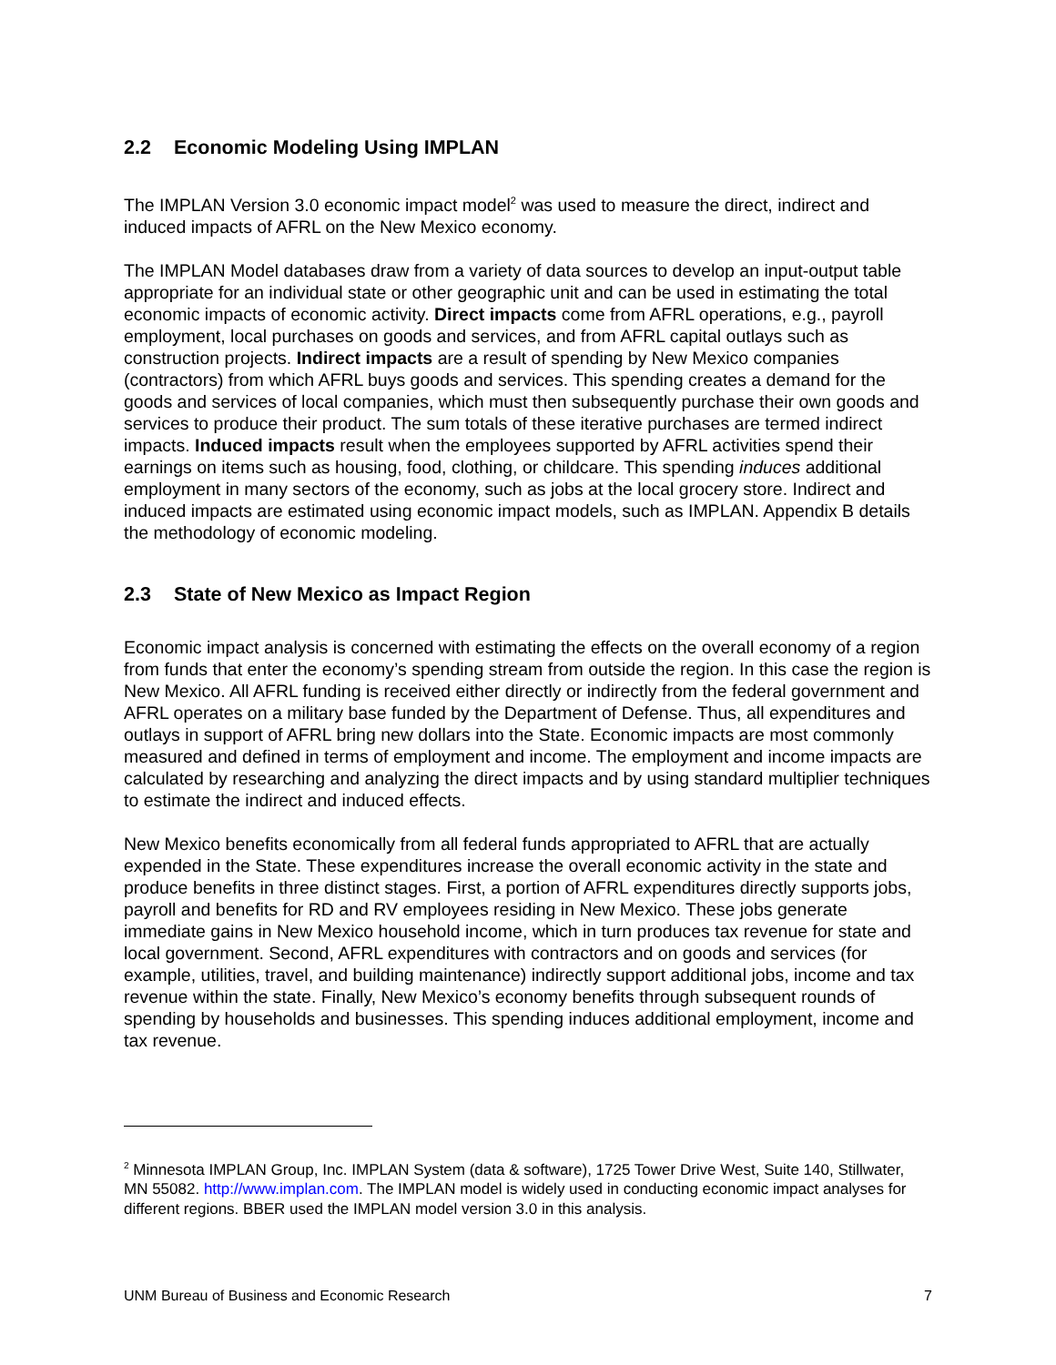2.2 Economic Modeling Using IMPLAN
The IMPLAN Version 3.0 economic impact model<sup>2</sup> was used to measure the direct, indirect and induced impacts of AFRL on the New Mexico economy.
The IMPLAN Model databases draw from a variety of data sources to develop an input-output table appropriate for an individual state or other geographic unit and can be used in estimating the total economic impacts of economic activity. Direct impacts come from AFRL operations, e.g., payroll employment, local purchases on goods and services, and from AFRL capital outlays such as construction projects. Indirect impacts are a result of spending by New Mexico companies (contractors) from which AFRL buys goods and services. This spending creates a demand for the goods and services of local companies, which must then subsequently purchase their own goods and services to produce their product. The sum totals of these iterative purchases are termed indirect impacts. Induced impacts result when the employees supported by AFRL activities spend their earnings on items such as housing, food, clothing, or childcare. This spending induces additional employment in many sectors of the economy, such as jobs at the local grocery store. Indirect and induced impacts are estimated using economic impact models, such as IMPLAN. Appendix B details the methodology of economic modeling.
2.3 State of New Mexico as Impact Region
Economic impact analysis is concerned with estimating the effects on the overall economy of a region from funds that enter the economy’s spending stream from outside the region. In this case the region is New Mexico. All AFRL funding is received either directly or indirectly from the federal government and AFRL operates on a military base funded by the Department of Defense. Thus, all expenditures and outlays in support of AFRL bring new dollars into the State. Economic impacts are most commonly measured and defined in terms of employment and income. The employment and income impacts are calculated by researching and analyzing the direct impacts and by using standard multiplier techniques to estimate the indirect and induced effects.
New Mexico benefits economically from all federal funds appropriated to AFRL that are actually expended in the State. These expenditures increase the overall economic activity in the state and produce benefits in three distinct stages. First, a portion of AFRL expenditures directly supports jobs, payroll and benefits for RD and RV employees residing in New Mexico. These jobs generate immediate gains in New Mexico household income, which in turn produces tax revenue for state and local government. Second, AFRL expenditures with contractors and on goods and services (for example, utilities, travel, and building maintenance) indirectly support additional jobs, income and tax revenue within the state. Finally, New Mexico’s economy benefits through subsequent rounds of spending by households and businesses. This spending induces additional employment, income and tax revenue.
<sup>2</sup> Minnesota IMPLAN Group, Inc. IMPLAN System (data & software), 1725 Tower Drive West, Suite 140, Stillwater, MN 55082. http://www.implan.com. The IMPLAN model is widely used in conducting economic impact analyses for different regions. BBER used the IMPLAN model version 3.0 in this analysis.
UNM Bureau of Business and Economic Research 7